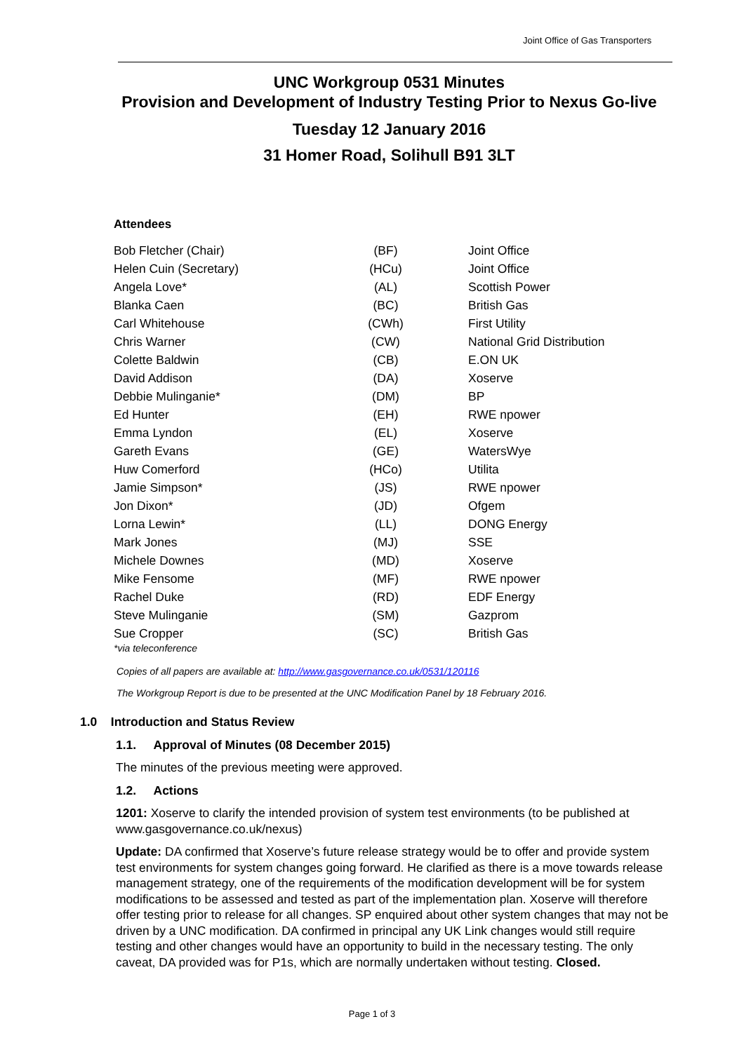Joint Office of Gas Transporters
UNC Workgroup 0531 Minutes
Provision and Development of Industry Testing Prior to Nexus Go-live
Tuesday 12 January 2016
31 Homer Road, Solihull B91 3LT
Attendees
| Bob Fletcher (Chair) | (BF) | Joint Office |
| Helen Cuin (Secretary) | (HCu) | Joint Office |
| Angela Love* | (AL) | Scottish Power |
| Blanka Caen | (BC) | British Gas |
| Carl Whitehouse | (CWh) | First Utility |
| Chris Warner | (CW) | National Grid Distribution |
| Colette Baldwin | (CB) | E.ON UK |
| David Addison | (DA) | Xoserve |
| Debbie Mulinganie* | (DM) | BP |
| Ed Hunter | (EH) | RWE npower |
| Emma Lyndon | (EL) | Xoserve |
| Gareth Evans | (GE) | WatersWye |
| Huw Comerford | (HCo) | Utilita |
| Jamie Simpson* | (JS) | RWE npower |
| Jon Dixon* | (JD) | Ofgem |
| Lorna Lewin* | (LL) | DONG Energy |
| Mark Jones | (MJ) | SSE |
| Michele Downes | (MD) | Xoserve |
| Mike Fensome | (MF) | RWE npower |
| Rachel Duke | (RD) | EDF Energy |
| Steve Mulinganie | (SM) | Gazprom |
| Sue Cropper | (SC) | British Gas |
*via teleconference
Copies of all papers are available at: http://www.gasgovernance.co.uk/0531/120116
The Workgroup Report is due to be presented at the UNC Modification Panel by 18 February 2016.
1.0 Introduction and Status Review
1.1. Approval of Minutes (08 December 2015)
The minutes of the previous meeting were approved.
1.2. Actions
1201: Xoserve to clarify the intended provision of system test environments (to be published at www.gasgovernance.co.uk/nexus)
Update: DA confirmed that Xoserve’s future release strategy would be to offer and provide system test environments for system changes going forward. He clarified as there is a move towards release management strategy, one of the requirements of the modification development will be for system modifications to be assessed and tested as part of the implementation plan. Xoserve will therefore offer testing prior to release for all changes. SP enquired about other system changes that may not be driven by a UNC modification. DA confirmed in principal any UK Link changes would still require testing and other changes would have an opportunity to build in the necessary testing. The only caveat, DA provided was for P1s, which are normally undertaken without testing. Closed.
Page 1 of 3